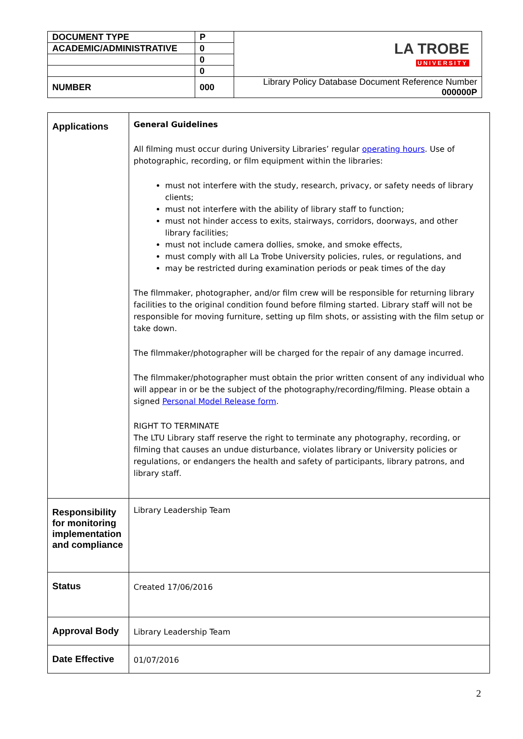| DOCUMENT TYPE | P | LA TROBE UNIVERSITY |
| ACADEMIC/ADMINISTRATIVE | 0 | |
| | 0 | |
| | 0 | |
| NUMBER | 000 | Library Policy Database Document Reference Number 000000P |
| Applications | General Guidelines All filming must occur during University Libraries’ regular operating hours . Use of photographic, recording, or film equipment within the libraries: must not interfere with the study, research, privacy, or safety needs of library clients; must not interfere with the ability of library staff to function; must not hinder access to exits, stairways, corridors, doorways, and other library facilities; must not include camera dollies, smoke, and smoke effects, must comply with all La Trobe University policies, rules, or regulations, and may be restricted during examination periods or peak times of the day The filmmaker, photographer, and/or film crew will be responsible for returning library facilities to the original condition found before filming started. Library staff will not be responsible for moving furniture, setting up film shots, or assisting with the film setup or take down. The filmmaker/photographer will be charged for the repair of any damage incurred. The filmmaker/photographer must obtain the prior written consent of any individual who will appear in or be the subject of the photography/recording/filming. Please obtain a signed Personal Model Release form . RIGHT TO TERMINATE The LTU Library staff reserve the right to terminate any photography, recording, or filming that causes an undue disturbance, violates library or University policies or regulations, or endangers the health and safety of participants, library patrons, and library staff. |
| Responsibility for monitoring implementation and compliance | Library Leadership Team |
| Status | Created 17/06/2016 |
| Approval Body | Library Leadership Team |
| Date Effective | 01/07/2016 |
2